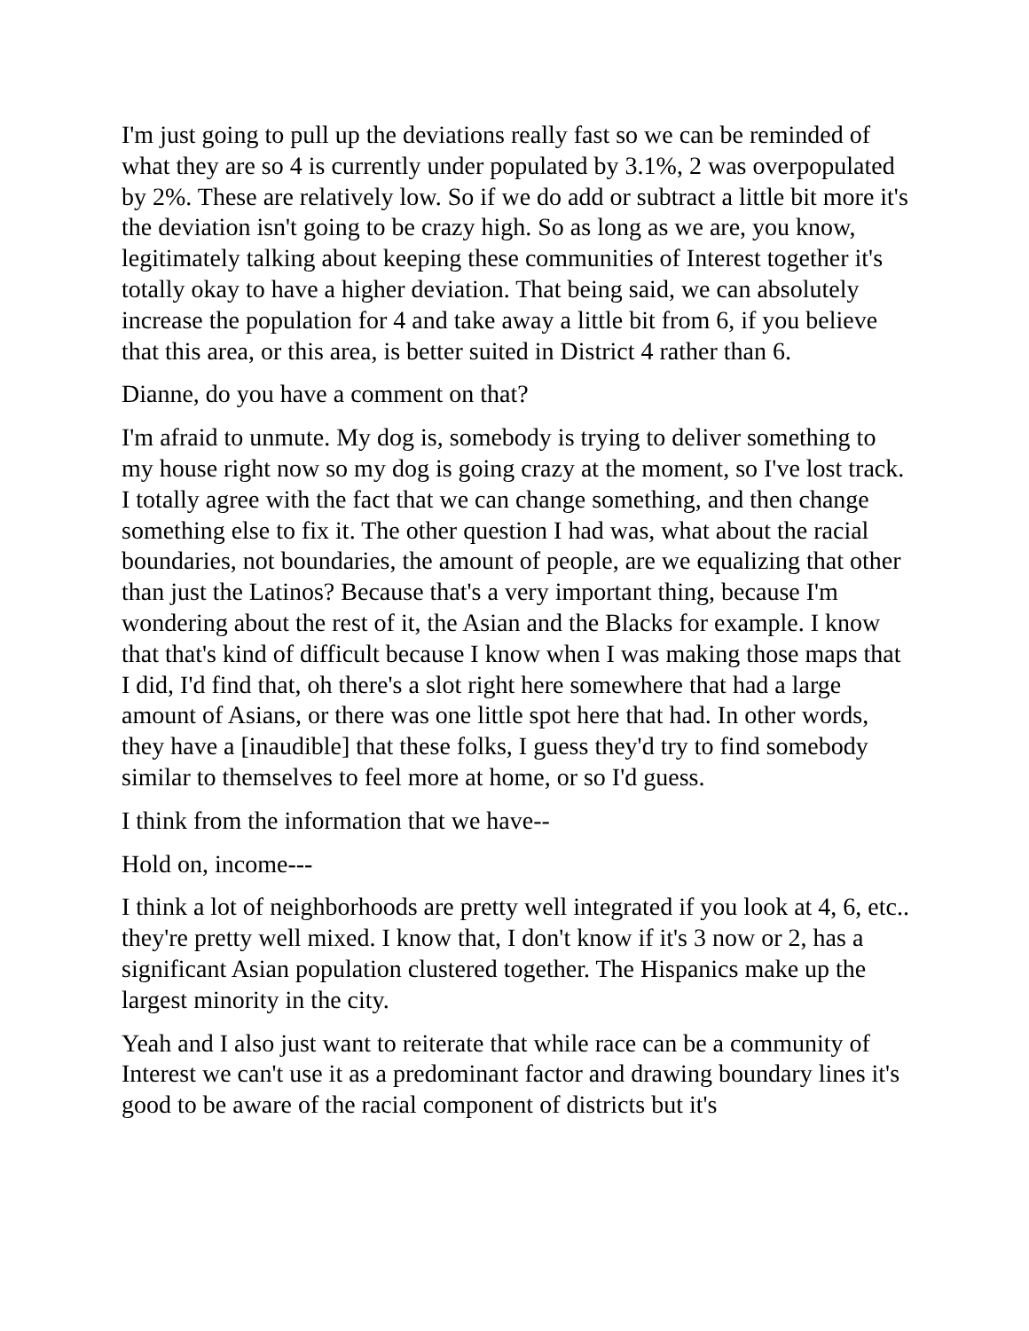I'm just going to pull up the deviations really fast so we can be reminded of what they are so 4 is currently under populated by 3.1%, 2 was overpopulated by 2%. These are relatively low. So if we do add or subtract a little bit more it's the deviation isn't going to be crazy high. So as long as we are, you know, legitimately talking about keeping these communities of Interest together it's totally okay to have a higher deviation. That being said, we can absolutely increase the population for 4 and take away a little bit from 6, if you believe that this area, or this area, is better suited in District 4 rather than 6.
Dianne, do you have a comment on that?
I'm afraid to unmute. My dog is, somebody is trying to deliver something to my house right now so my dog is going crazy at the moment, so I've lost track. I totally agree with the fact that we can change something, and then change something else to fix it. The other question I had was, what about the racial boundaries, not boundaries, the amount of people, are we equalizing that other than just the Latinos? Because that's a very important thing, because I'm wondering about the rest of it, the Asian and the Blacks for example. I know that that's kind of difficult because I know when I was making those maps that I did, I'd find that, oh there's a slot right here somewhere that had a large amount of Asians, or there was one little spot here that had. In other words, they have a [inaudible] that these folks, I guess they'd try to find somebody similar to themselves to feel more at home, or so I'd guess.
I think from the information that we have--
Hold on, income---
I think a lot of neighborhoods are pretty well integrated if you look at 4, 6, etc.. they're pretty well mixed. I know that, I don't know if it's 3 now or 2, has a significant Asian population clustered together. The Hispanics make up the largest minority in the city.
Yeah and I also just want to reiterate that while race can be a community of Interest we can't use it as a predominant factor and drawing boundary lines it's good to be aware of the racial component of districts but it's